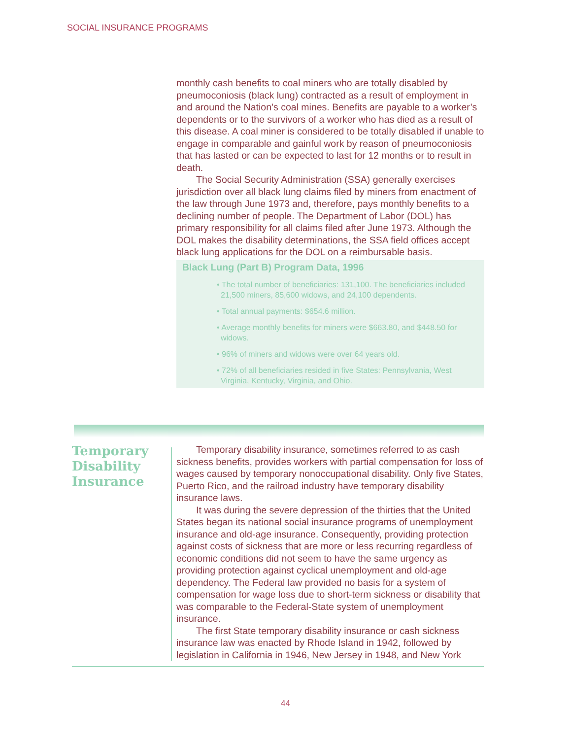SOCIAL INSURANCE PROGRAMS
monthly cash benefits to coal miners who are totally disabled by pneumoconiosis (black lung) contracted as a result of employment in and around the Nation’s coal mines. Benefits are payable to a worker’s dependents or to the survivors of a worker who has died as a result of this disease. A coal miner is considered to be totally disabled if unable to engage in comparable and gainful work by reason of pneumoconiosis that has lasted or can be expected to last for 12 months or to result in death.
The Social Security Administration (SSA) generally exercises jurisdiction over all black lung claims filed by miners from enactment of the law through June 1973 and, therefore, pays monthly benefits to a declining number of people. The Department of Labor (DOL) has primary responsibility for all claims filed after June 1973. Although the DOL makes the disability determinations, the SSA field offices accept black lung applications for the DOL on a reimbursable basis.
Black Lung (Part B) Program Data, 1996
• The total number of beneficiaries: 131,100. The beneficiaries included 21,500 miners, 85,600 widows, and 24,100 dependents.
• Total annual payments: $654.6 million.
• Average monthly benefits for miners were $663.80, and $448.50 for widows.
• 96% of miners and widows were over 64 years old.
• 72% of all beneficiaries resided in five States: Pennsylvania, West Virginia, Kentucky, Virginia, and Ohio.
Temporary
Disability
Insurance
Temporary disability insurance, sometimes referred to as cash sickness benefits, provides workers with partial compensation for loss of wages caused by temporary nonoccupational disability. Only five States, Puerto Rico, and the railroad industry have temporary disability insurance laws.
It was during the severe depression of the thirties that the United States began its national social insurance programs of unemployment insurance and old-age insurance. Consequently, providing protection against costs of sickness that are more or less recurring regardless of economic conditions did not seem to have the same urgency as providing protection against cyclical unemployment and old-age dependency. The Federal law provided no basis for a system of compensation for wage loss due to short-term sickness or disability that was comparable to the Federal-State system of unemployment insurance.
The first State temporary disability insurance or cash sickness insurance law was enacted by Rhode Island in 1942, followed by legislation in California in 1946, New Jersey in 1948, and New York
44